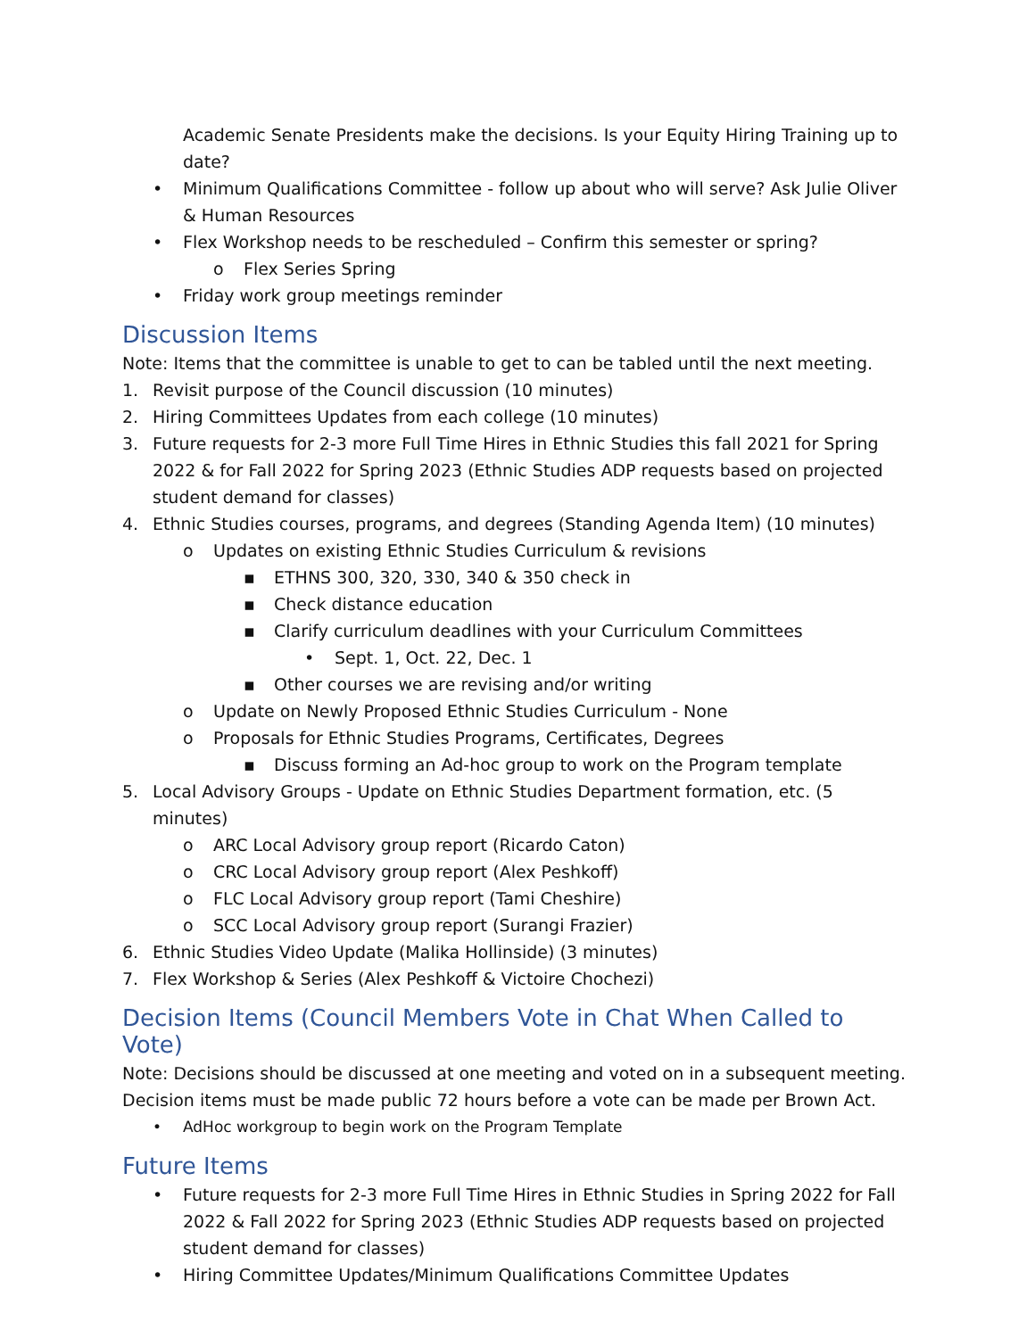Academic Senate Presidents make the decisions. Is your Equity Hiring Training up to date?
• Minimum Qualifications Committee - follow up about who will serve? Ask Julie Oliver & Human Resources
• Flex Workshop needs to be rescheduled – Confirm this semester or spring?
o Flex Series Spring
• Friday work group meetings reminder
Discussion Items
Note: Items that the committee is unable to get to can be tabled until the next meeting.
1. Revisit purpose of the Council discussion (10 minutes)
2. Hiring Committees Updates from each college (10 minutes)
3. Future requests for 2-3 more Full Time Hires in Ethnic Studies this fall 2021 for Spring 2022 & for Fall 2022 for Spring 2023 (Ethnic Studies ADP requests based on projected student demand for classes)
4. Ethnic Studies courses, programs, and degrees (Standing Agenda Item) (10 minutes)
o Updates on existing Ethnic Studies Curriculum & revisions
▪ ETHNS 300, 320, 330, 340 & 350 check in
▪ Check distance education
▪ Clarify curriculum deadlines with your Curriculum Committees
• Sept. 1, Oct. 22, Dec. 1
▪ Other courses we are revising and/or writing
o Update on Newly Proposed Ethnic Studies Curriculum - None
o Proposals for Ethnic Studies Programs, Certificates, Degrees
▪ Discuss forming an Ad-hoc group to work on the Program template
5. Local Advisory Groups - Update on Ethnic Studies Department formation, etc. (5 minutes)
o ARC Local Advisory group report (Ricardo Caton)
o CRC Local Advisory group report (Alex Peshkoff)
o FLC Local Advisory group report (Tami Cheshire)
o SCC Local Advisory group report (Surangi Frazier)
6. Ethnic Studies Video Update (Malika Hollinside) (3 minutes)
7. Flex Workshop & Series (Alex Peshkoff & Victoire Chochezi)
Decision Items (Council Members Vote in Chat When Called to Vote)
Note: Decisions should be discussed at one meeting and voted on in a subsequent meeting. Decision items must be made public 72 hours before a vote can be made per Brown Act.
• AdHoc workgroup to begin work on the Program Template
Future Items
• Future requests for 2-3 more Full Time Hires in Ethnic Studies in Spring 2022 for Fall 2022 & Fall 2022 for Spring 2023 (Ethnic Studies ADP requests based on projected student demand for classes)
• Hiring Committee Updates/Minimum Qualifications Committee Updates